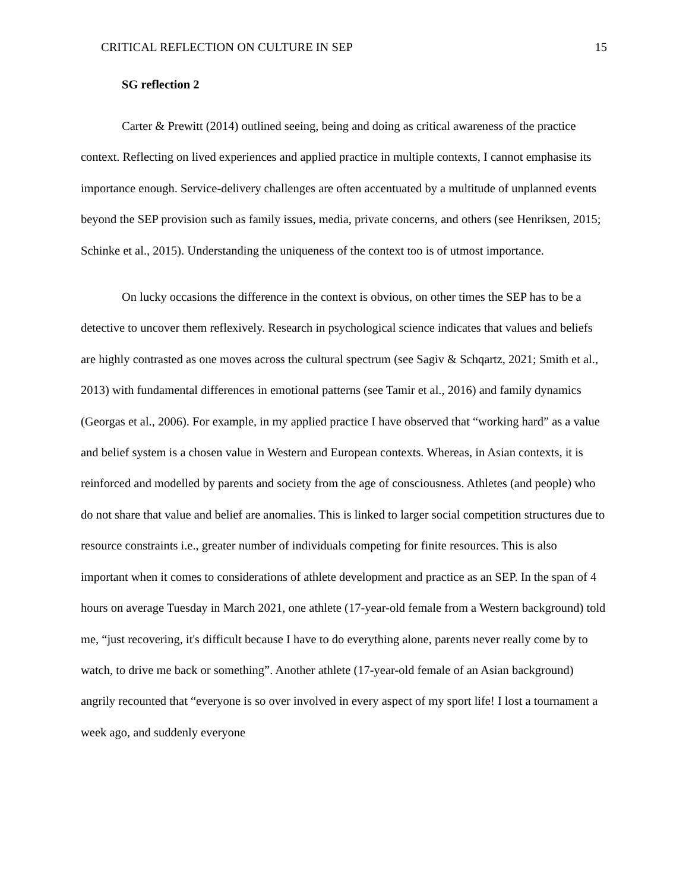CRITICAL REFLECTION ON CULTURE IN SEP 15
SG reflection 2
Carter & Prewitt (2014) outlined seeing, being and doing as critical awareness of the practice context. Reflecting on lived experiences and applied practice in multiple contexts, I cannot emphasise its importance enough. Service-delivery challenges are often accentuated by a multitude of unplanned events beyond the SEP provision such as family issues, media, private concerns, and others (see Henriksen, 2015; Schinke et al., 2015). Understanding the uniqueness of the context too is of utmost importance.
On lucky occasions the difference in the context is obvious, on other times the SEP has to be a detective to uncover them reflexively. Research in psychological science indicates that values and beliefs are highly contrasted as one moves across the cultural spectrum (see Sagiv & Schqartz, 2021; Smith et al., 2013) with fundamental differences in emotional patterns (see Tamir et al., 2016) and family dynamics (Georgas et al., 2006). For example, in my applied practice I have observed that “working hard” as a value and belief system is a chosen value in Western and European contexts. Whereas, in Asian contexts, it is reinforced and modelled by parents and society from the age of consciousness. Athletes (and people) who do not share that value and belief are anomalies. This is linked to larger social competition structures due to resource constraints i.e., greater number of individuals competing for finite resources. This is also important when it comes to considerations of athlete development and practice as an SEP. In the span of 4 hours on average Tuesday in March 2021, one athlete (17-year-old female from a Western background) told me, “just recovering, it's difficult because I have to do everything alone, parents never really come by to watch, to drive me back or something”. Another athlete (17-year-old female of an Asian background) angrily recounted that “everyone is so over involved in every aspect of my sport life! I lost a tournament a week ago, and suddenly everyone